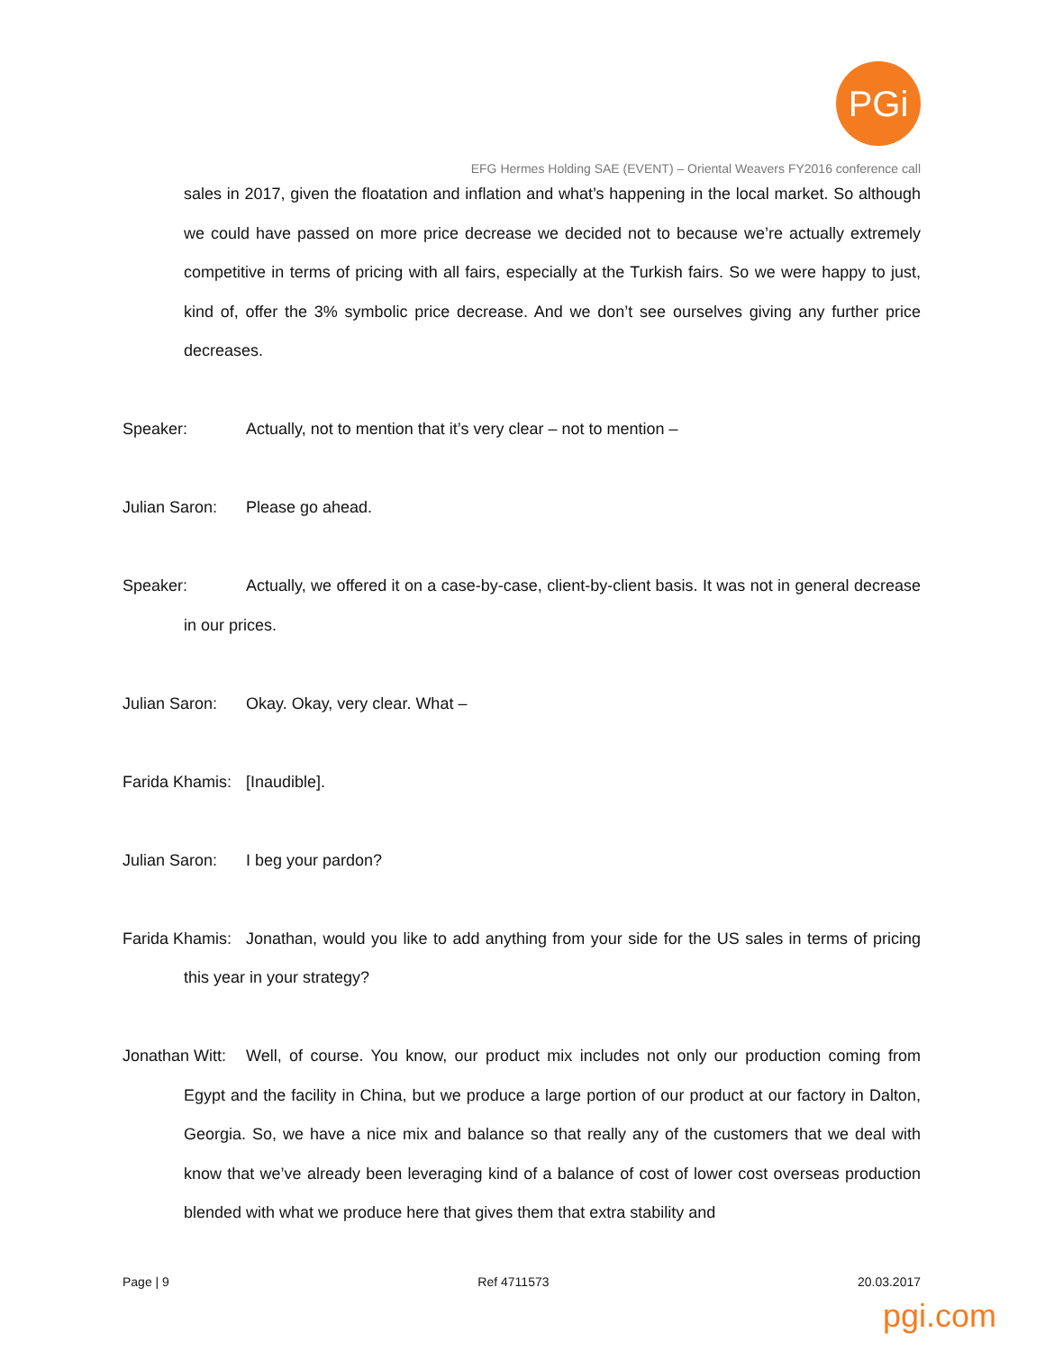PGi
EFG Hermes Holding SAE (EVENT) – Oriental Weavers FY2016 conference call
sales in 2017, given the floatation and inflation and what’s happening in the local market. So although we could have passed on more price decrease we decided not to because we’re actually extremely competitive in terms of pricing with all fairs, especially at the Turkish fairs. So we were happy to just, kind of, offer the 3% symbolic price decrease. And we don’t see ourselves giving any further price decreases.
Speaker: Actually, not to mention that it’s very clear – not to mention –
Julian Saron: Please go ahead.
Speaker: Actually, we offered it on a case-by-case, client-by-client basis. It was not in general decrease in our prices.
Julian Saron: Okay. Okay, very clear. What –
Farida Khamis: [Inaudible].
Julian Saron: I beg your pardon?
Farida Khamis: Jonathan, would you like to add anything from your side for the US sales in terms of pricing this year in your strategy?
Jonathan Witt: Well, of course. You know, our product mix includes not only our production coming from Egypt and the facility in China, but we produce a large portion of our product at our factory in Dalton, Georgia. So, we have a nice mix and balance so that really any of the customers that we deal with know that we’ve already been leveraging kind of a balance of cost of lower cost overseas production blended with what we produce here that gives them that extra stability and
Page | 9 Ref 4711573 20.03.2017
pgi.com